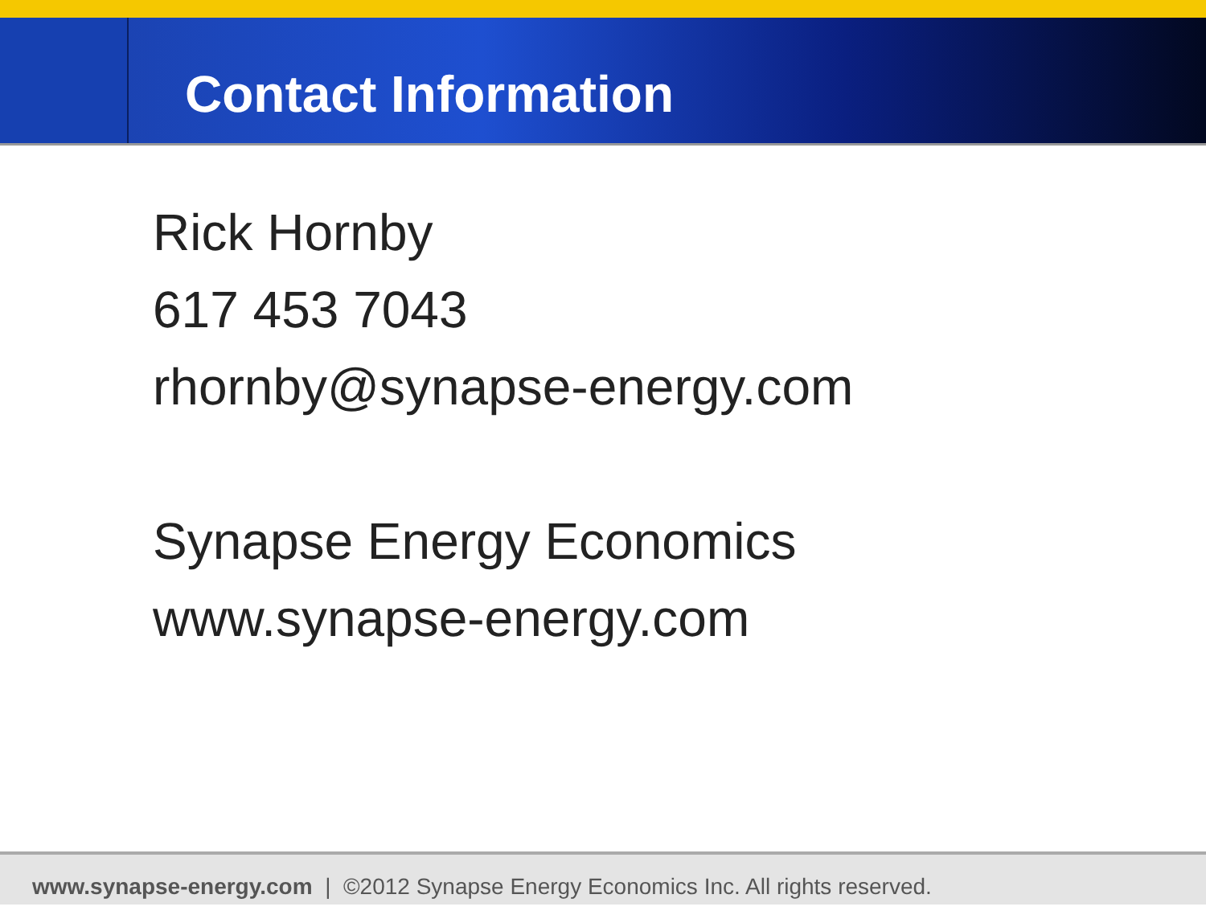Contact Information
Rick Hornby
617 453 7043
rhornby@synapse-energy.com
Synapse Energy Economics
www.synapse-energy.com
www.synapse-energy.com | ©2012 Synapse Energy Economics Inc. All rights reserved.